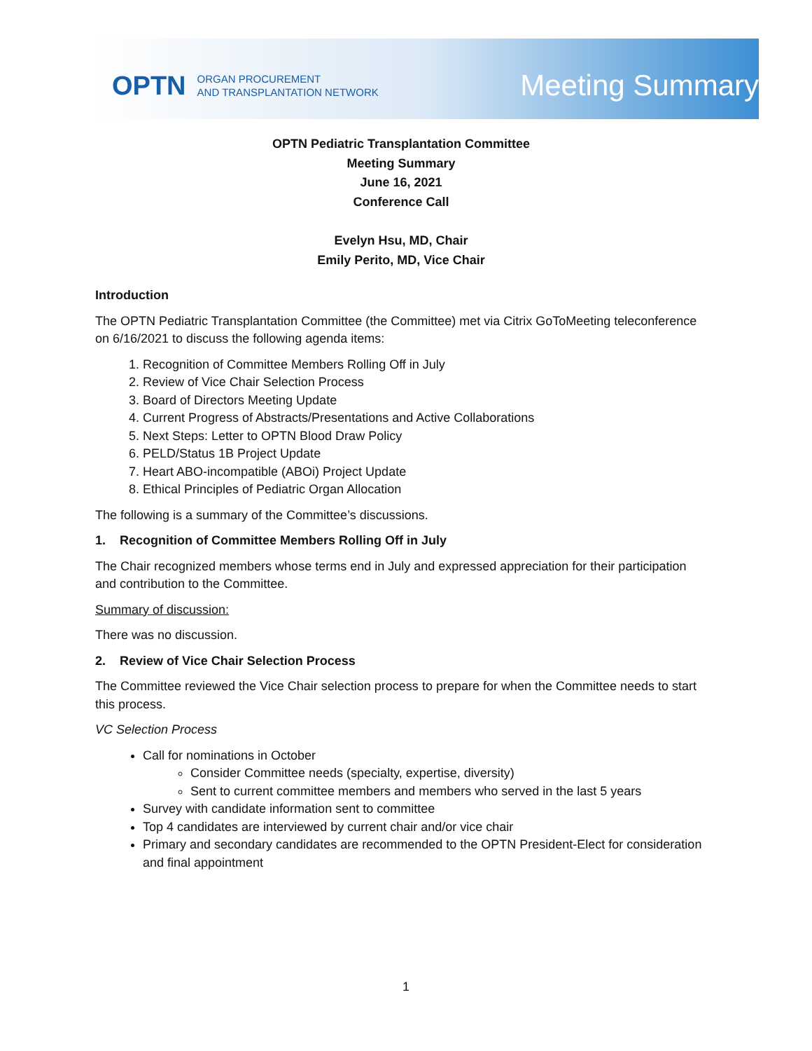OPTN ORGAN PROCUREMENT
AND TRANSPLANTATION NETWORK Meeting Summary
OPTN Pediatric Transplantation Committee
Meeting Summary
June 16, 2021
Conference Call
Evelyn Hsu, MD, Chair
Emily Perito, MD, Vice Chair
Introduction
The OPTN Pediatric Transplantation Committee (the Committee) met via Citrix GoToMeeting teleconference on 6/16/2021 to discuss the following agenda items:
1. Recognition of Committee Members Rolling Off in July
2. Review of Vice Chair Selection Process
3. Board of Directors Meeting Update
4. Current Progress of Abstracts/Presentations and Active Collaborations
5. Next Steps: Letter to OPTN Blood Draw Policy
6. PELD/Status 1B Project Update
7. Heart ABO-incompatible (ABOi) Project Update
8. Ethical Principles of Pediatric Organ Allocation
The following is a summary of the Committee’s discussions.
1. Recognition of Committee Members Rolling Off in July
The Chair recognized members whose terms end in July and expressed appreciation for their participation and contribution to the Committee.
Summary of discussion:
There was no discussion.
2. Review of Vice Chair Selection Process
The Committee reviewed the Vice Chair selection process to prepare for when the Committee needs to start this process.
VC Selection Process
Call for nominations in October
Consider Committee needs (specialty, expertise, diversity)
Sent to current committee members and members who served in the last 5 years
Survey with candidate information sent to committee
Top 4 candidates are interviewed by current chair and/or vice chair
Primary and secondary candidates are recommended to the OPTN President-Elect for consideration and final appointment
1